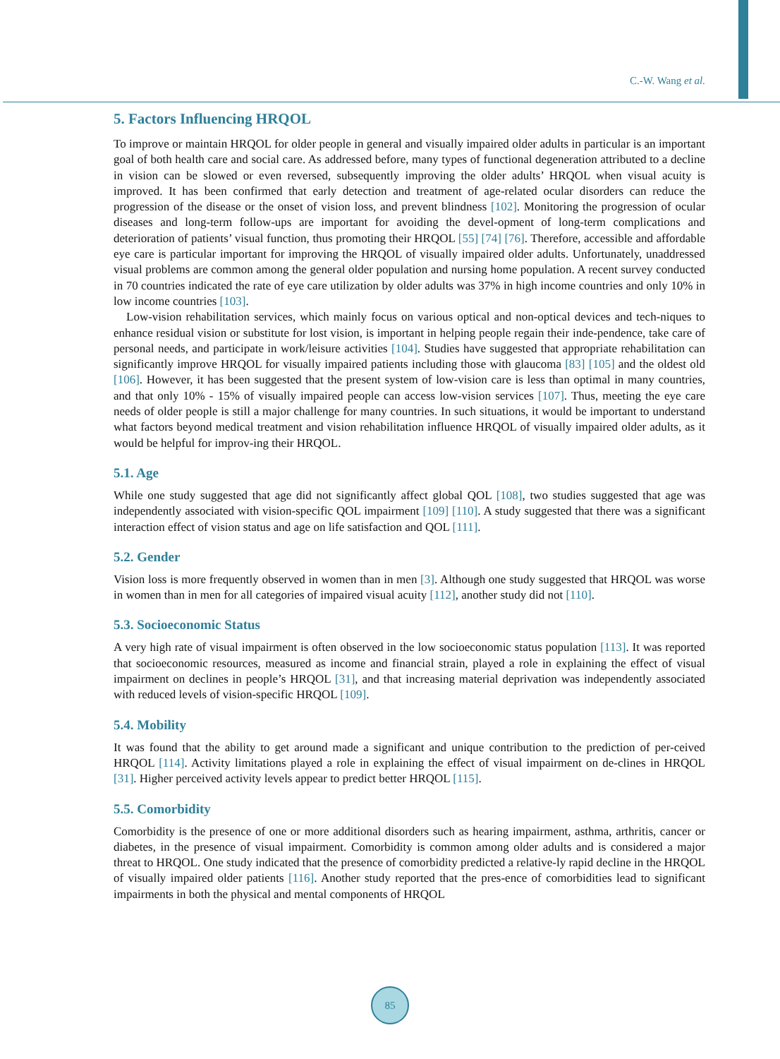C.-W. Wang et al.
5. Factors Influencing HRQOL
To improve or maintain HRQOL for older people in general and visually impaired older adults in particular is an important goal of both health care and social care. As addressed before, many types of functional degeneration attributed to a decline in vision can be slowed or even reversed, subsequently improving the older adults’ HRQOL when visual acuity is improved. It has been confirmed that early detection and treatment of age-related ocular disorders can reduce the progression of the disease or the onset of vision loss, and prevent blindness [102]. Monitoring the progression of ocular diseases and long-term follow-ups are important for avoiding the devel-opment of long-term complications and deterioration of patients’ visual function, thus promoting their HRQOL [55] [74] [76]. Therefore, accessible and affordable eye care is particular important for improving the HRQOL of visually impaired older adults. Unfortunately, unaddressed visual problems are common among the general older population and nursing home population. A recent survey conducted in 70 countries indicated the rate of eye care utilization by older adults was 37% in high income countries and only 10% in low income countries [103].
Low-vision rehabilitation services, which mainly focus on various optical and non-optical devices and tech-niques to enhance residual vision or substitute for lost vision, is important in helping people regain their inde-pendence, take care of personal needs, and participate in work/leisure activities [104]. Studies have suggested that appropriate rehabilitation can significantly improve HRQOL for visually impaired patients including those with glaucoma [83] [105] and the oldest old [106]. However, it has been suggested that the present system of low-vision care is less than optimal in many countries, and that only 10% - 15% of visually impaired people can access low-vision services [107]. Thus, meeting the eye care needs of older people is still a major challenge for many countries. In such situations, it would be important to understand what factors beyond medical treatment and vision rehabilitation influence HRQOL of visually impaired older adults, as it would be helpful for improv-ing their HRQOL.
5.1. Age
While one study suggested that age did not significantly affect global QOL [108], two studies suggested that age was independently associated with vision-specific QOL impairment [109] [110]. A study suggested that there was a significant interaction effect of vision status and age on life satisfaction and QOL [111].
5.2. Gender
Vision loss is more frequently observed in women than in men [3]. Although one study suggested that HRQOL was worse in women than in men for all categories of impaired visual acuity [112], another study did not [110].
5.3. Socioeconomic Status
A very high rate of visual impairment is often observed in the low socioeconomic status population [113]. It was reported that socioeconomic resources, measured as income and financial strain, played a role in explaining the effect of visual impairment on declines in people’s HRQOL [31], and that increasing material deprivation was independently associated with reduced levels of vision-specific HRQOL [109].
5.4. Mobility
It was found that the ability to get around made a significant and unique contribution to the prediction of per-ceived HRQOL [114]. Activity limitations played a role in explaining the effect of visual impairment on de-clines in HRQOL [31]. Higher perceived activity levels appear to predict better HRQOL [115].
5.5. Comorbidity
Comorbidity is the presence of one or more additional disorders such as hearing impairment, asthma, arthritis, cancer or diabetes, in the presence of visual impairment. Comorbidity is common among older adults and is considered a major threat to HRQOL. One study indicated that the presence of comorbidity predicted a relative-ly rapid decline in the HRQOL of visually impaired older patients [116]. Another study reported that the pres-ence of comorbidities lead to significant impairments in both the physical and mental components of HRQOL
85